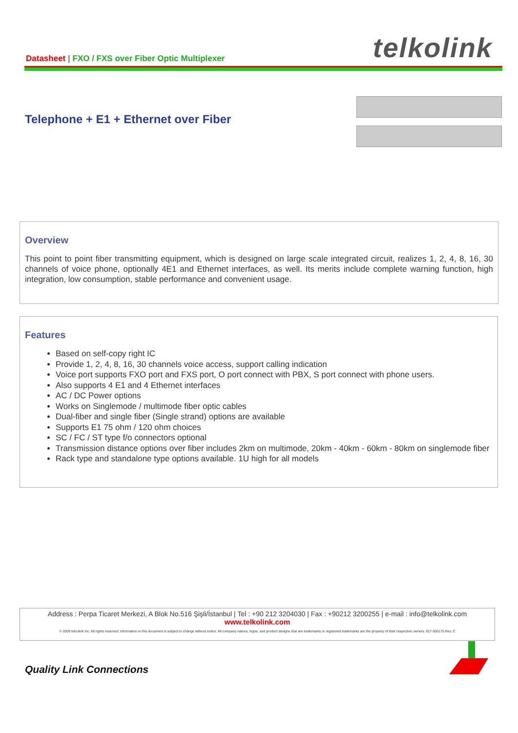Datasheet | FXO / FXS over Fiber Optic Multiplexer
telkolink
Telephone + E1 + Ethernet over Fiber
Overview
This point to point fiber transmitting equipment, which is designed on large scale integrated circuit, realizes 1, 2, 4, 8, 16, 30 channels of voice phone, optionally 4E1 and Ethernet interfaces, as well. Its merits include complete warning function, high integration, low consumption, stable performance and convenient usage.
Features
Based on self-copy right IC
Provide 1, 2, 4, 8, 16, 30 channels voice access, support calling indication
Voice port supports FXO port and FXS port, O port connect with PBX, S port connect with phone users.
Also supports 4 E1 and 4 Ethernet interfaces
AC / DC Power options
Works on Singlemode / multimode fiber optic cables
Dual-fiber and single fiber (Single strand) options are available
Supports E1 75 ohm / 120 ohm choices
SC / FC / ST type f/o connectors optional
Transmission distance options over fiber includes 2km on multimode, 20km - 40km - 60km - 80km on singlemode fiber
Rack type and standalone type options available. 1U high for all models
Address : Perpa Ticaret Merkezi, A Blok No.516 Şişli/İstanbul | Tel : +90 212 3204030 | Fax : +90212 3200255 | e-mail : info@telkolink.com
www.telkolink.com
© 2009 telcolink Inc. All rights reserved. Information in this document is subject to change without notice. All company names, logos, and product designs that are trademarks or registered trademarks are the property of their respective owners. 617-000175 Rev. C
Quality Link Connections